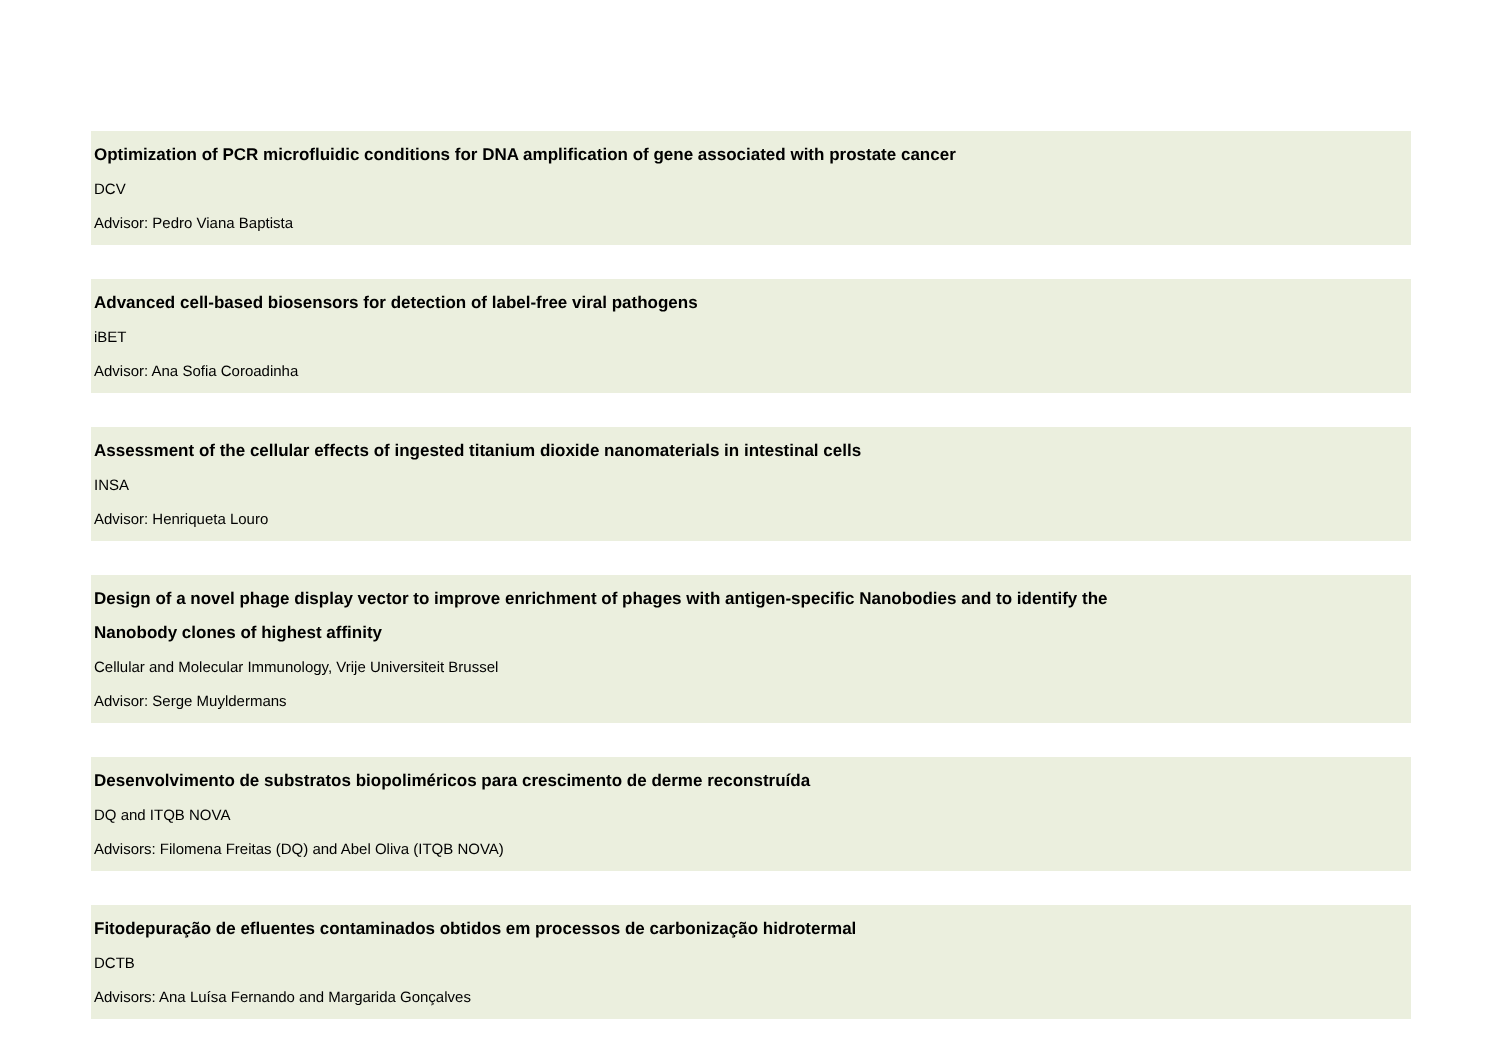Optimization of PCR microfluidic conditions for DNA amplification of gene associated with prostate cancer
DCV
Advisor: Pedro Viana Baptista
Advanced cell-based biosensors for detection of label-free viral pathogens
iBET
Advisor: Ana Sofia Coroadinha
Assessment of the cellular effects of ingested titanium dioxide nanomaterials in intestinal cells
INSA
Advisor: Henriqueta Louro
Design of a novel phage display vector to improve enrichment of phages with antigen-specific Nanobodies and to identify the
Nanobody clones of highest affinity
Cellular and Molecular Immunology, Vrije Universiteit Brussel
Advisor: Serge Muyldermans
Desenvolvimento de substratos biopoliméricos para crescimento de derme reconstruída
DQ and ITQB NOVA
Advisors: Filomena Freitas (DQ) and Abel Oliva (ITQB NOVA)
Fitodepuração de efluentes contaminados obtidos em processos de carbonização hidrotermal
DCTB
Advisors: Ana Luísa Fernando and Margarida Gonçalves